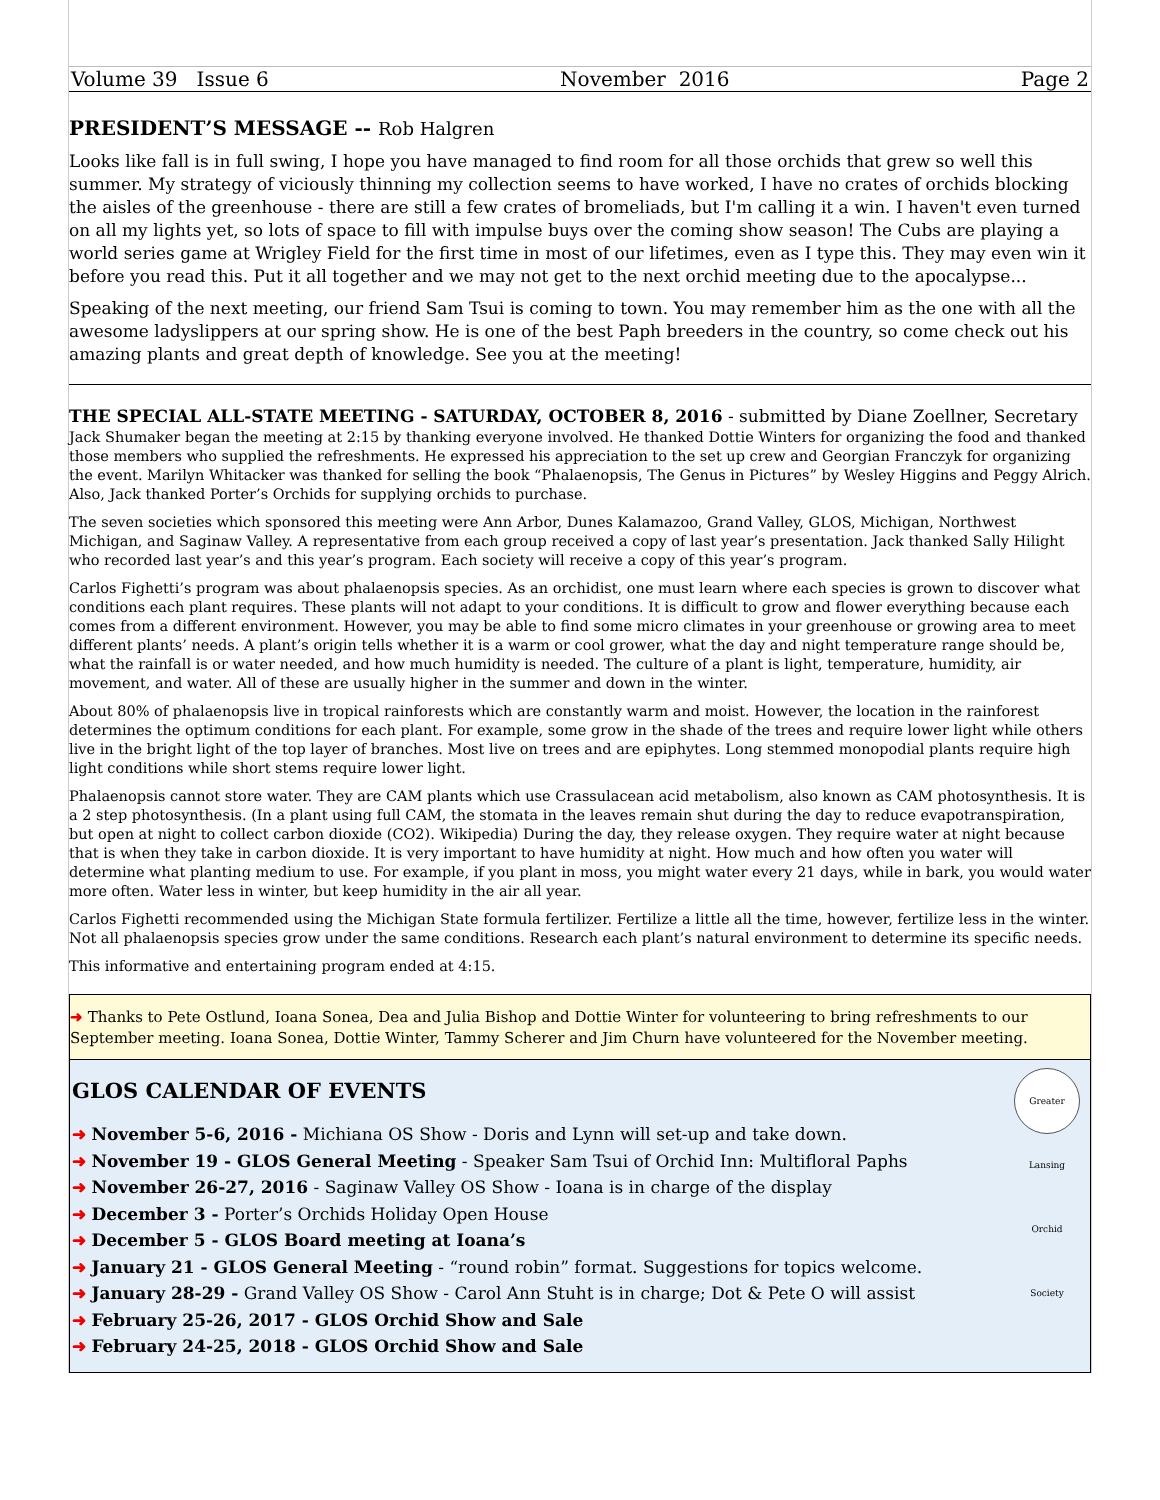Volume 39 Issue 6 November 2016 Page 2
PRESIDENT’S MESSAGE -- Rob Halgren
Looks like fall is in full swing, I hope you have managed to find room for all those orchids that grew so well this summer. My strategy of viciously thinning my collection seems to have worked, I have no crates of orchids blocking the aisles of the greenhouse - there are still a few crates of bromeliads, but I'm calling it a win. I haven't even turned on all my lights yet, so lots of space to fill with impulse buys over the coming show season! The Cubs are playing a world series game at Wrigley Field for the first time in most of our lifetimes, even as I type this. They may even win it before you read this. Put it all together and we may not get to the next orchid meeting due to the apocalypse...
Speaking of the next meeting, our friend Sam Tsui is coming to town. You may remember him as the one with all the awesome ladyslippers at our spring show. He is one of the best Paph breeders in the country, so come check out his amazing plants and great depth of knowledge. See you at the meeting!
THE SPECIAL ALL-STATE MEETING - SATURDAY, OCTOBER 8, 2016 - submitted by Diane Zoellner, Secretary
Jack Shumaker began the meeting at 2:15 by thanking everyone involved. He thanked Dottie Winters for organizing the food and thanked those members who supplied the refreshments. He expressed his appreciation to the set up crew and Georgian Franczyk for organizing the event. Marilyn Whitacker was thanked for selling the book “Phalaenopsis, The Genus in Pictures” by Wesley Higgins and Peggy Alrich. Also, Jack thanked Porter’s Orchids for supplying orchids to purchase.
The seven societies which sponsored this meeting were Ann Arbor, Dunes Kalamazoo, Grand Valley, GLOS, Michigan, Northwest Michigan, and Saginaw Valley. A representative from each group received a copy of last year’s presentation. Jack thanked Sally Hilight who recorded last year’s and this year’s program. Each society will receive a copy of this year’s program.
Carlos Fighetti’s program was about phalaenopsis species. As an orchidist, one must learn where each species is grown to discover what conditions each plant requires. These plants will not adapt to your conditions. It is difficult to grow and flower everything because each comes from a different environment. However, you may be able to find some micro climates in your greenhouse or growing area to meet different plants’ needs. A plant’s origin tells whether it is a warm or cool grower, what the day and night temperature range should be, what the rainfall is or water needed, and how much humidity is needed. The culture of a plant is light, temperature, humidity, air movement, and water. All of these are usually higher in the summer and down in the winter.
About 80% of phalaenopsis live in tropical rainforests which are constantly warm and moist. However, the location in the rainforest determines the optimum conditions for each plant. For example, some grow in the shade of the trees and require lower light while others live in the bright light of the top layer of branches. Most live on trees and are epiphytes. Long stemmed monopodial plants require high light conditions while short stems require lower light.
Phalaenopsis cannot store water. They are CAM plants which use Crassulacean acid metabolism, also known as CAM photosynthesis. It is a 2 step photosynthesis. (In a plant using full CAM, the stomata in the leaves remain shut during the day to reduce evapotranspiration, but open at night to collect carbon dioxide (CO2). Wikipedia) During the day, they release oxygen. They require water at night because that is when they take in carbon dioxide. It is very important to have humidity at night. How much and how often you water will determine what planting medium to use. For example, if you plant in moss, you might water every 21 days, while in bark, you would water more often. Water less in winter, but keep humidity in the air all year.
Carlos Fighetti recommended using the Michigan State formula fertilizer. Fertilize a little all the time, however, fertilize less in the winter. Not all phalaenopsis species grow under the same conditions. Research each plant’s natural environment to determine its specific needs.
This informative and entertaining program ended at 4:15.
➜ Thanks to Pete Ostlund, Ioana Sonea, Dea and Julia Bishop and Dottie Winter for volunteering to bring refreshments to our September meeting. Ioana Sonea, Dottie Winter, Tammy Scherer and Jim Churn have volunteered for the November meeting.
Greater Lansing Orchid Society
GLOS CALENDAR OF EVENTS
➜ November 5-6, 2016 - Michiana OS Show - Doris and Lynn will set-up and take down.
➜ November 19 - GLOS General Meeting - Speaker Sam Tsui of Orchid Inn: Multifloral Paphs
➜ November 26-27, 2016 - Saginaw Valley OS Show - Ioana is in charge of the display
➜ December 3 - Porter’s Orchids Holiday Open House
➜ December 5 - GLOS Board meeting at Ioana’s
➜ January 21 - GLOS General Meeting - “round robin” format. Suggestions for topics welcome.
➜ January 28-29 - Grand Valley OS Show - Carol Ann Stuht is in charge; Dot & Pete O will assist
➜ February 25-26, 2017 - GLOS Orchid Show and Sale
➜ February 24-25, 2018 - GLOS Orchid Show and Sale